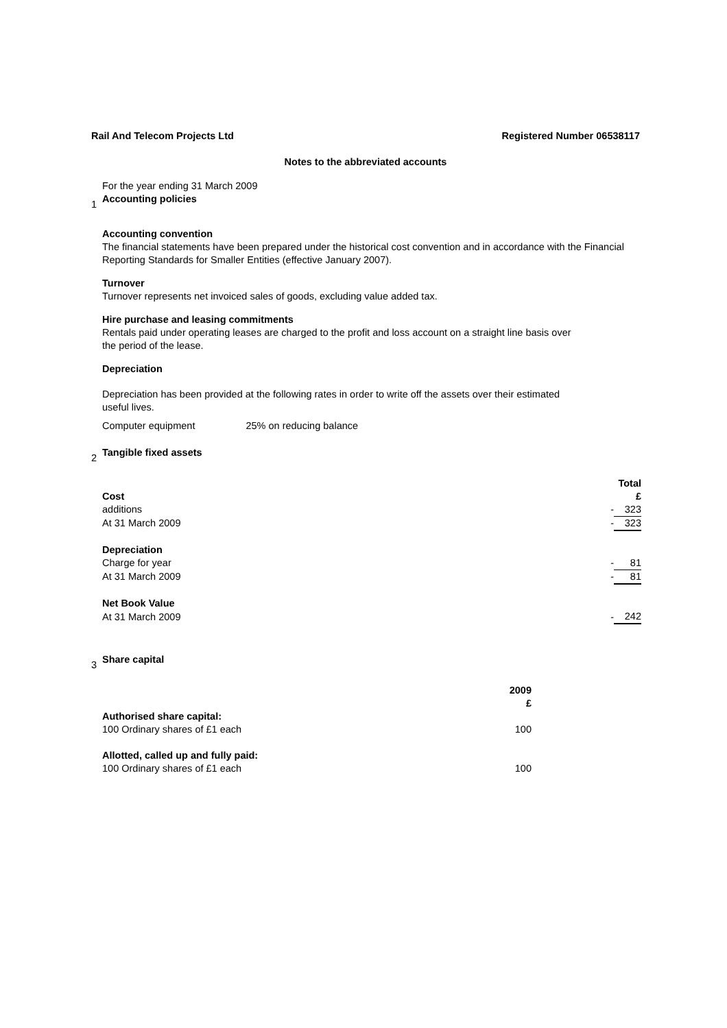Rail And Telecom Projects Ltd Registered Number 06538117
Notes to the abbreviated accounts
For the year ending 31 March 2009
1 Accounting policies
Accounting convention
The financial statements have been prepared under the historical cost convention and in accordance with the Financial Reporting Standards for Smaller Entities (effective January 2007).
Turnover
Turnover represents net invoiced sales of goods, excluding value added tax.
Hire purchase and leasing commitments
Rentals paid under operating leases are charged to the profit and loss account on a straight line basis over
the period of the lease.
Depreciation
Depreciation has been provided at the following rates in order to write off the assets over their estimated
useful lives.
Computer equipment 25% on reducing balance
2 Tangible fixed assets
| | | Total |
| Cost | | £ |
| additions | - | 323 |
| At 31 March 2009 | - | 323 |
| Depreciation | | |
| Charge for year | - | 81 |
| At 31 March 2009 | - | 81 |
| Net Book Value | | |
| At 31 March 2009 | - | 242 |
3 Share capital
| | 2009 |
| | £ |
| Authorised share capital: | |
| 100 Ordinary shares of £1 each | 100 |
| Allotted, called up and fully paid: | |
| 100 Ordinary shares of £1 each | 100 |